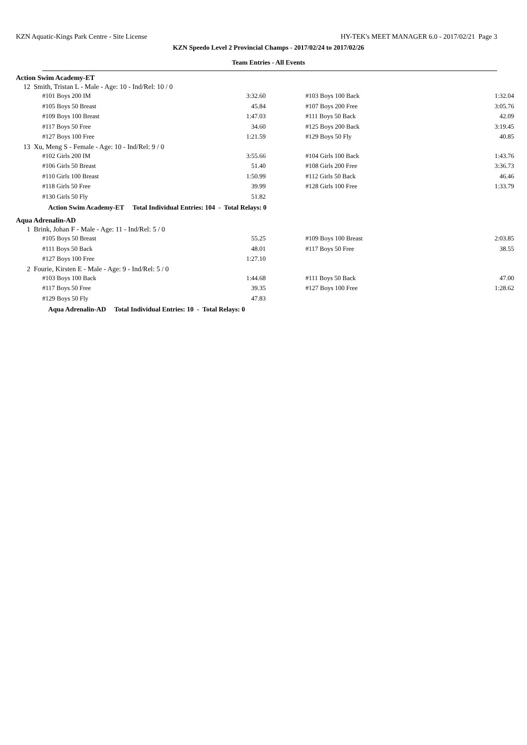KZN Aquatic-Kings Park Centre - Site License HY-TEK's MEET MANAGER 6.0 - 2017/02/21 Page 3
KZN Speedo Level 2 Provincial Champs - 2017/02/24 to 2017/02/26
Team Entries - All Events
Action Swim Academy-ET
12 Smith, Tristan L - Male - Age: 10 - Ind/Rel: 10 / 0
| #101 Boys 200 IM | 3:32.60 | #103 Boys 100 Back | 1:32.04 |
| #105 Boys 50 Breast | 45.84 | #107 Boys 200 Free | 3:05.76 |
| #109 Boys 100 Breast | 1:47.03 | #111 Boys 50 Back | 42.09 |
| #117 Boys 50 Free | 34.60 | #125 Boys 200 Back | 3:19.45 |
| #127 Boys 100 Free | 1:21.59 | #129 Boys 50 Fly | 40.85 |
13 Xu, Meng S - Female - Age: 10 - Ind/Rel: 9 / 0
| #102 Girls 200 IM | 3:55.66 | #104 Girls 100 Back | 1:43.76 |
| #106 Girls 50 Breast | 51.40 | #108 Girls 200 Free | 3:36.73 |
| #110 Girls 100 Breast | 1:50.99 | #112 Girls 50 Back | 46.46 |
| #118 Girls 50 Free | 39.99 | #128 Girls 100 Free | 1:33.79 |
| #130 Girls 50 Fly | 51.82 | | |
Action Swim Academy-ET Total Individual Entries: 104 - Total Relays: 0
Aqua Adrenalin-AD
1 Brink, Johan F - Male - Age: 11 - Ind/Rel: 5 / 0
| #105 Boys 50 Breast | 55.25 | #109 Boys 100 Breast | 2:03.85 |
| #111 Boys 50 Back | 48.01 | #117 Boys 50 Free | 38.55 |
| #127 Boys 100 Free | 1:27.10 | | |
2 Fourie, Kirsten E - Male - Age: 9 - Ind/Rel: 5 / 0
| #103 Boys 100 Back | 1:44.68 | #111 Boys 50 Back | 47.00 |
| #117 Boys 50 Free | 39.35 | #127 Boys 100 Free | 1:28.62 |
| #129 Boys 50 Fly | 47.83 | | |
Aqua Adrenalin-AD Total Individual Entries: 10 - Total Relays: 0